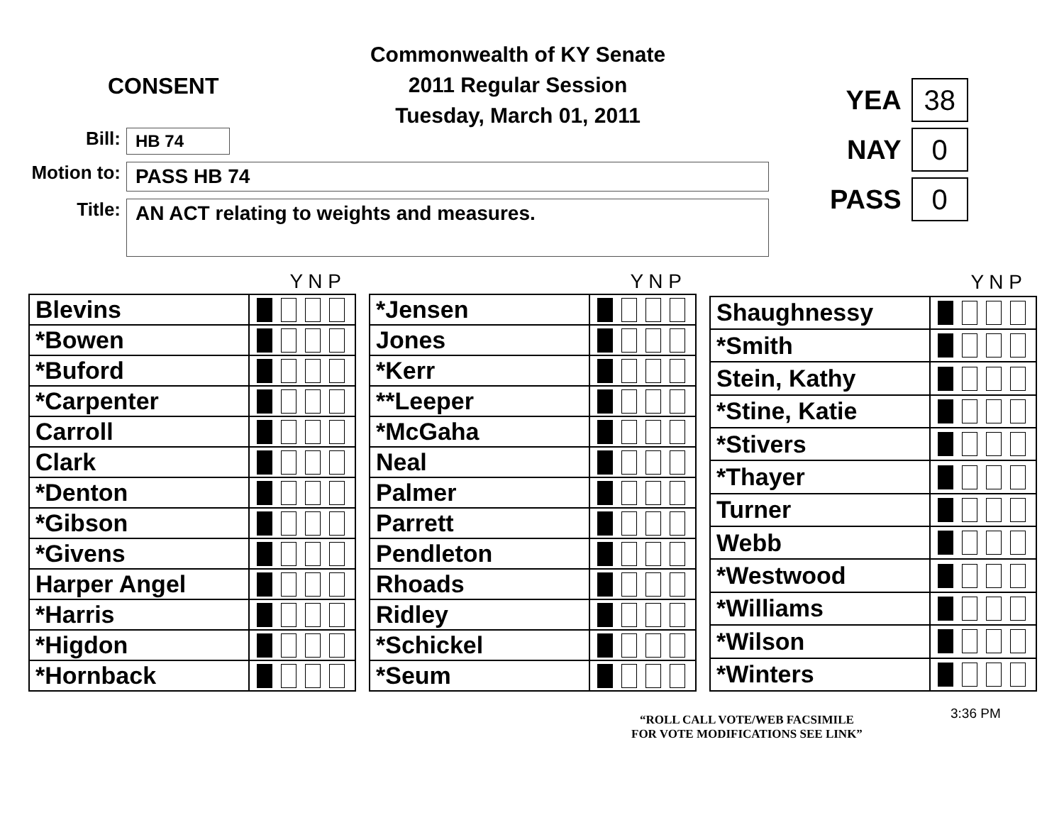CONSENT
Commonwealth of KY Senate
2011 Regular Session
Tuesday, March 01, 2011
YEA
38
NAY
0
PASS
0
Bill:
HB 74
Motion to:
PASS HB 74
Title:
AN ACT relating to weights and measures.
| Y N P | |
| --- | --- |
| Blevins | |
| *Bowen | |
| *Buford | |
| *Carpenter | |
| Carroll | |
| Clark | |
| *Denton | |
| *Gibson | |
| *Givens | |
| Harper Angel | |
| *Harris | |
| *Higdon | |
| *Hornback | |
| Y N P | |
| --- | --- |
| *Jensen | |
| Jones | |
| *Kerr | |
| **Leeper | |
| *McGaha | |
| Neal | |
| Palmer | |
| Parrett | |
| Pendleton | |
| Rhoads | |
| Ridley | |
| *Schickel | |
| *Seum | |
| Y N P | |
| --- | --- |
| Shaughnessy | |
| *Smith | |
| Stein, Kathy | |
| *Stine, Katie | |
| *Stivers | |
| *Thayer | |
| Turner | |
| Webb | |
| *Westwood | |
| *Williams | |
| *Wilson | |
| *Winters | |
3:36 PM
“ROLL CALL VOTE/WEB FACSIMILE
FOR VOTE MODIFICATIONS SEE LINK”